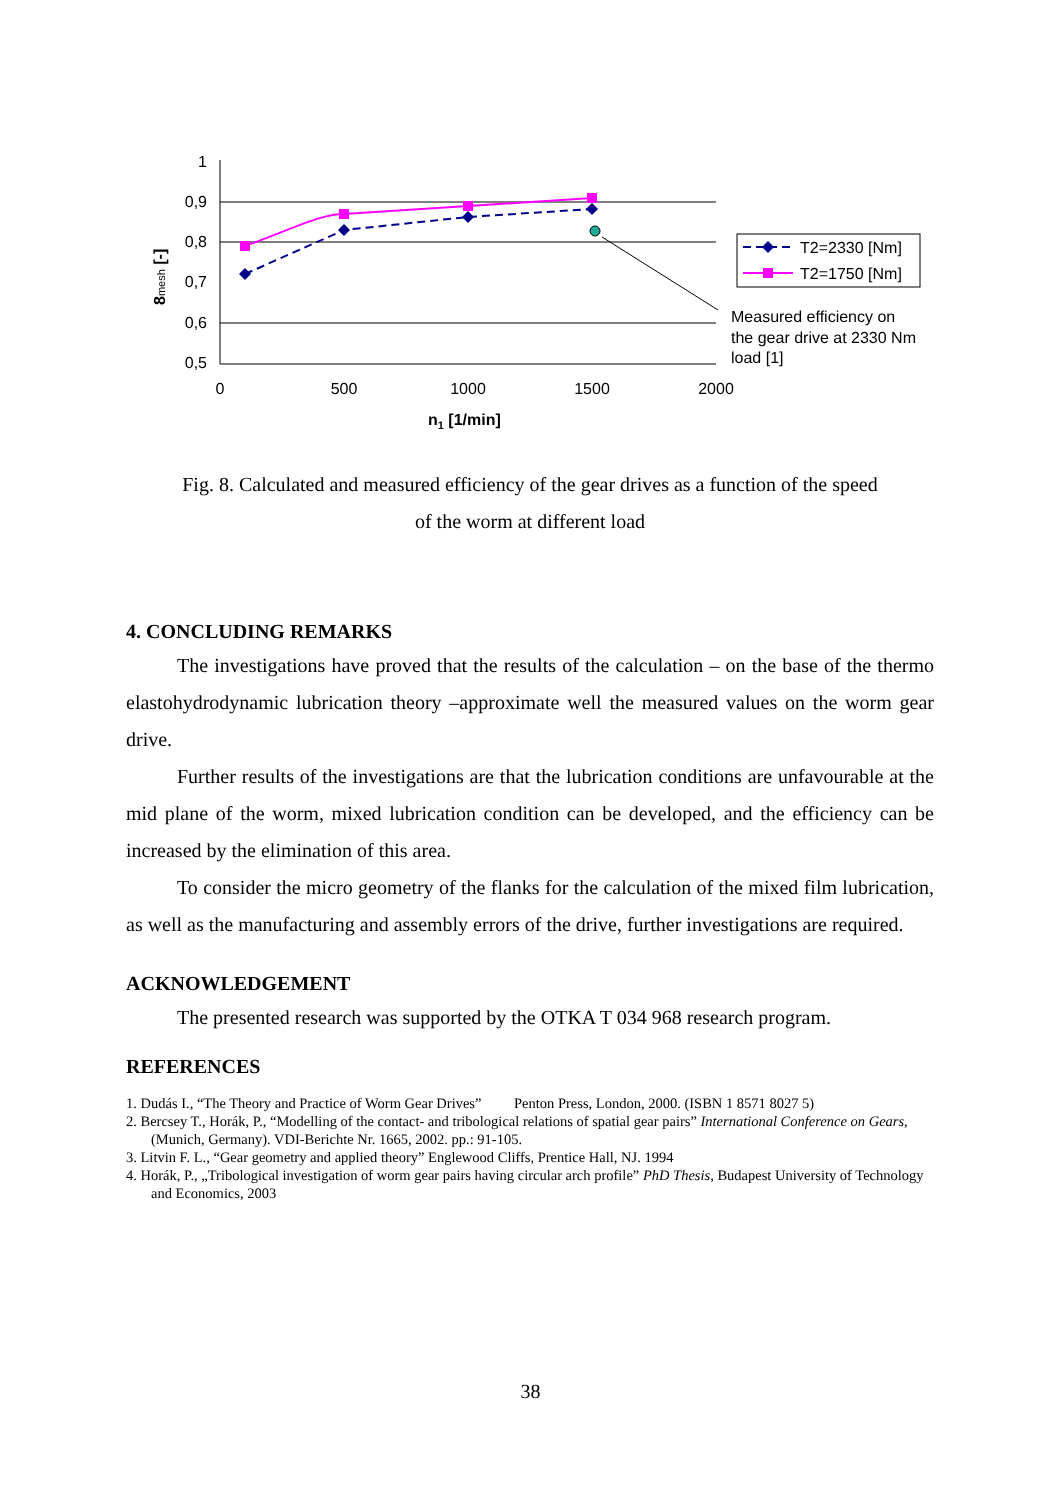1
0,9
0,8
0,7
0,6
0,5
0
500
1000
1500
2000
n1 [1/min]
8mesh [-]
T2=2330 [Nm]
T2=1750 [Nm]
Measured efficiency on
the gear drive at 2330 Nm
load [1]
Fig. 8. Calculated and measured efficiency of the gear drives as a function of the speed
of the worm at different load
4. CONCLUDING REMARKS
The investigations have proved that the results of the calculation – on the base of the thermo elastohydrodynamic lubrication theory –approximate well the measured values on the worm gear drive.
Further results of the investigations are that the lubrication conditions are unfavourable at the mid plane of the worm, mixed lubrication condition can be developed, and the efficiency can be increased by the elimination of this area.
To consider the micro geometry of the flanks for the calculation of the mixed film lubrication, as well as the manufacturing and assembly errors of the drive, further investigations are required.
ACKNOWLEDGEMENT
The presented research was supported by the OTKA T 034 968 research program.
REFERENCES
1. Dudás I., “The Theory and Practice of Worm Gear Drives” Penton Press, London, 2000. (ISBN 1 8571 8027 5)
2. Bercsey T., Horák, P., “Modelling of the contact- and tribological relations of spatial gear pairs” International Conference on Gears, (Munich, Germany). VDI-Berichte Nr. 1665, 2002. pp.: 91-105.
3. Litvin F. L., “Gear geometry and applied theory” Englewood Cliffs, Prentice Hall, NJ. 1994
4. Horák, P., „Tribological investigation of worm gear pairs having circular arch profile” PhD Thesis, Budapest University of Technology and Economics, 2003
38